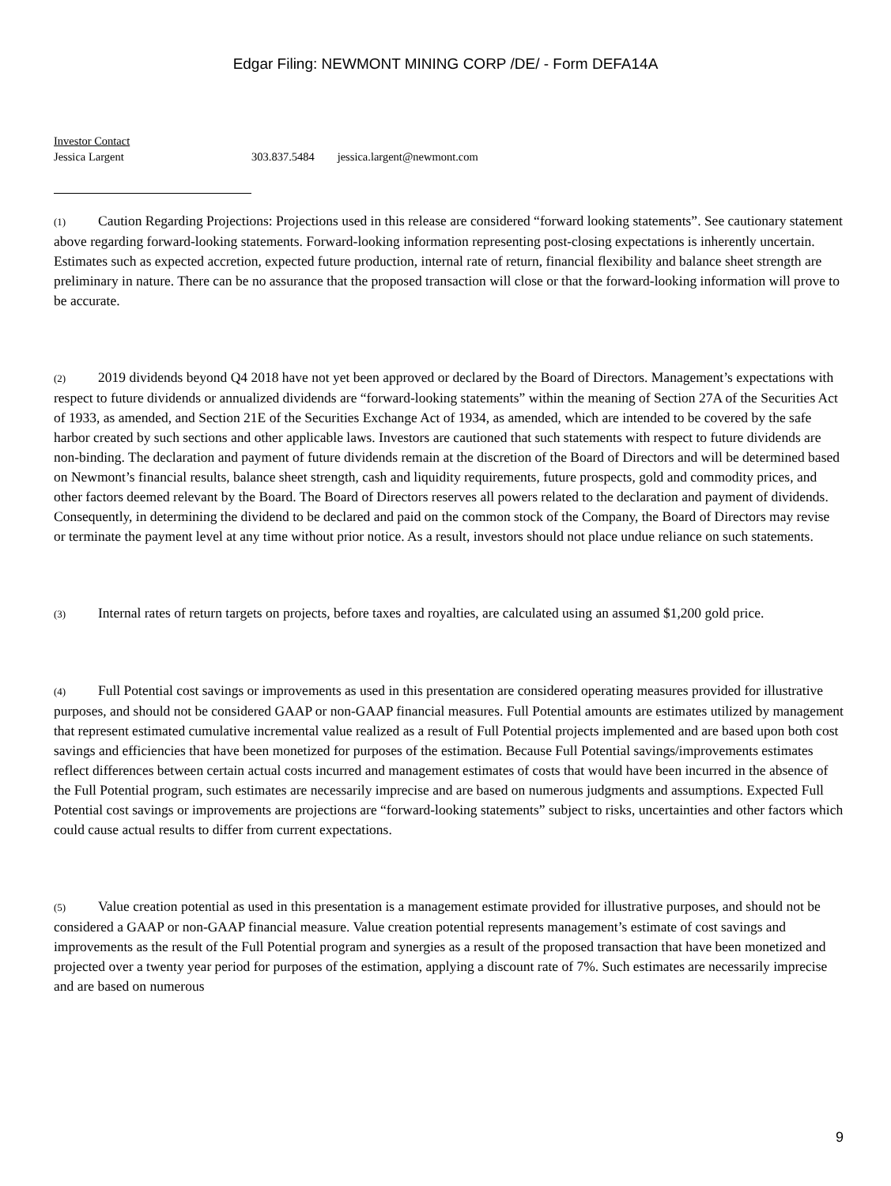Edgar Filing: NEWMONT MINING CORP /DE/ - Form DEFA14A
Investor Contact
Jessica Largent 303.837.5484 jessica.largent@newmont.com
(1) Caution Regarding Projections: Projections used in this release are considered “forward looking statements”. See cautionary statement above regarding forward-looking statements. Forward-looking information representing post-closing expectations is inherently uncertain. Estimates such as expected accretion, expected future production, internal rate of return, financial flexibility and balance sheet strength are preliminary in nature. There can be no assurance that the proposed transaction will close or that the forward-looking information will prove to be accurate.
(2) 2019 dividends beyond Q4 2018 have not yet been approved or declared by the Board of Directors. Management’s expectations with respect to future dividends or annualized dividends are “forward-looking statements” within the meaning of Section 27A of the Securities Act of 1933, as amended, and Section 21E of the Securities Exchange Act of 1934, as amended, which are intended to be covered by the safe harbor created by such sections and other applicable laws. Investors are cautioned that such statements with respect to future dividends are non-binding. The declaration and payment of future dividends remain at the discretion of the Board of Directors and will be determined based on Newmont’s financial results, balance sheet strength, cash and liquidity requirements, future prospects, gold and commodity prices, and other factors deemed relevant by the Board. The Board of Directors reserves all powers related to the declaration and payment of dividends. Consequently, in determining the dividend to be declared and paid on the common stock of the Company, the Board of Directors may revise or terminate the payment level at any time without prior notice. As a result, investors should not place undue reliance on such statements.
(3) Internal rates of return targets on projects, before taxes and royalties, are calculated using an assumed $1,200 gold price.
(4) Full Potential cost savings or improvements as used in this presentation are considered operating measures provided for illustrative purposes, and should not be considered GAAP or non-GAAP financial measures. Full Potential amounts are estimates utilized by management that represent estimated cumulative incremental value realized as a result of Full Potential projects implemented and are based upon both cost savings and efficiencies that have been monetized for purposes of the estimation. Because Full Potential savings/improvements estimates reflect differences between certain actual costs incurred and management estimates of costs that would have been incurred in the absence of the Full Potential program, such estimates are necessarily imprecise and are based on numerous judgments and assumptions. Expected Full Potential cost savings or improvements are projections are “forward-looking statements” subject to risks, uncertainties and other factors which could cause actual results to differ from current expectations.
(5) Value creation potential as used in this presentation is a management estimate provided for illustrative purposes, and should not be considered a GAAP or non-GAAP financial measure. Value creation potential represents management’s estimate of cost savings and improvements as the result of the Full Potential program and synergies as a result of the proposed transaction that have been monetized and projected over a twenty year period for purposes of the estimation, applying a discount rate of 7%. Such estimates are necessarily imprecise and are based on numerous
9